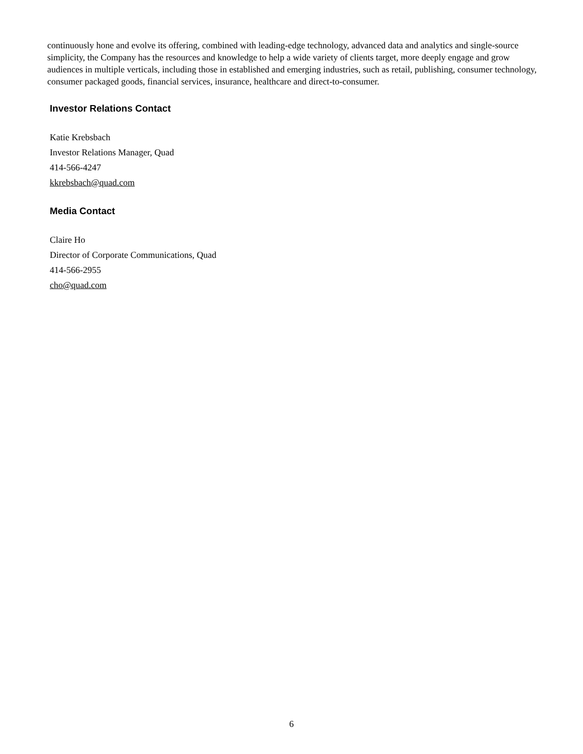continuously hone and evolve its offering, combined with leading-edge technology, advanced data and analytics and single-source simplicity, the Company has the resources and knowledge to help a wide variety of clients target, more deeply engage and grow audiences in multiple verticals, including those in established and emerging industries, such as retail, publishing, consumer technology, consumer packaged goods, financial services, insurance, healthcare and direct-to-consumer.
Investor Relations Contact
Katie Krebsbach
Investor Relations Manager, Quad
414-566-4247
kkrebsbach@quad.com
Media Contact
Claire Ho
Director of Corporate Communications, Quad
414-566-2955
cho@quad.com
6